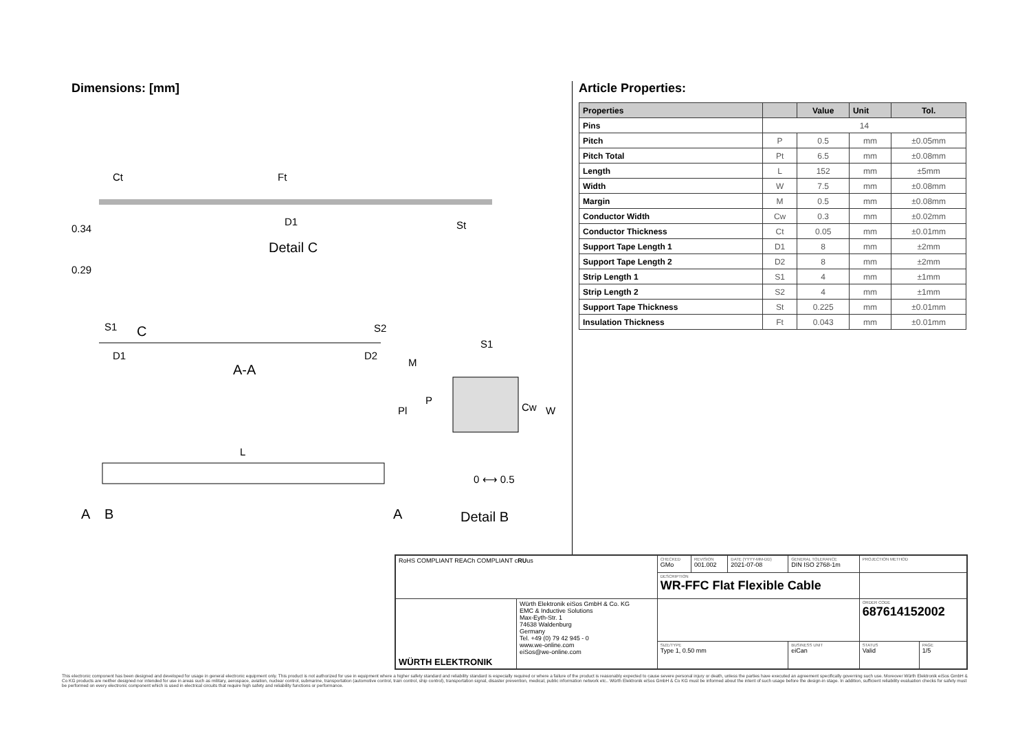Dimensions: [mm]
Ct Ft
D1 St 0.34
0.29
Detail C
S1 C S2
D1 D2
A-A
S1
M
P
Pl Cw W
L
0 ⟷ 0.5
A B A Detail B
Article Properties:
| Properties | | Value | Unit | Tol. |
| --- | --- | --- | --- | --- |
| Pins | 14 | | | |
| Pitch | P | 0.5 | mm | ±0.05mm |
| Pitch Total | Pt | 6.5 | mm | ±0.08mm |
| Length | L | 152 | mm | ±5mm |
| Width | W | 7.5 | mm | ±0.08mm |
| Margin | M | 0.5 | mm | ±0.08mm |
| Conductor Width | Cw | 0.3 | mm | ±0.02mm |
| Conductor Thickness | Ct | 0.05 | mm | ±0.01mm |
| Support Tape Length 1 | D1 | 8 | mm | ±2mm |
| Support Tape Length 2 | D2 | 8 | mm | ±2mm |
| Strip Length 1 | S1 | 4 | mm | ±1mm |
| Strip Length 2 | S2 | 4 | mm | ±1mm |
| Support Tape Thickness | St | 0.225 | mm | ±0.01mm |
| Insulation Thickness | Ft | 0.043 | mm | ±0.01mm |
| RoHS COMPLIANT REACh COMPLIANT c RU us | | CHECKED GMo | REVISION 001.002 | DATE (YYYY-MM-DD) 2021-07-08 | GENERAL TOLERANCE DIN ISO 2768-1m | | PROJECTION METHOD | |
| | | DESCRIPTION WR-FFC Flat Flexible Cable | | | | | | |
| WÜRTH ELEKTRONIK | Würth Elektronik eiSos GmbH & Co. KG EMC & Inductive Solutions Max-Eyth-Str. 1 74638 Waldenburg Germany Tel. +49 (0) 79 42 945 - 0 www.we-online.com eiSos@we-online.com | | | | | | ORDER CODE 687614152002 | |
| | | SIZE/TYPE Type 1, 0.50 mm | | | | BUSINESS UNIT eiCan | STATUS Valid | PAGE 1/5 |
This electronic component has been designed and developed for usage in general electronic equipment only. This product is not authorized for use in equipment where a higher safety standard and reliability standard is especially required or where a failure of the product is reasonably expected to cause severe personal injury or death, unless the parties have executed an agreement specifically governing such use. Moreover Würth Elektronik eiSos GmbH & Co KG products are neither designed nor intended for use in areas such as military, aerospace, aviation, nuclear control, submarine, transportation (automotive control, train control, ship control), transportation signal, disaster prevention, medical, public information network etc.. Würth Elektronik eiSos GmbH & Co KG must be informed about the intent of such usage before the design-in stage. In addition, sufficient reliability evaluation checks for safety must be performed on every electronic component which is used in electrical circuits that require high safety and reliability functions or performance.